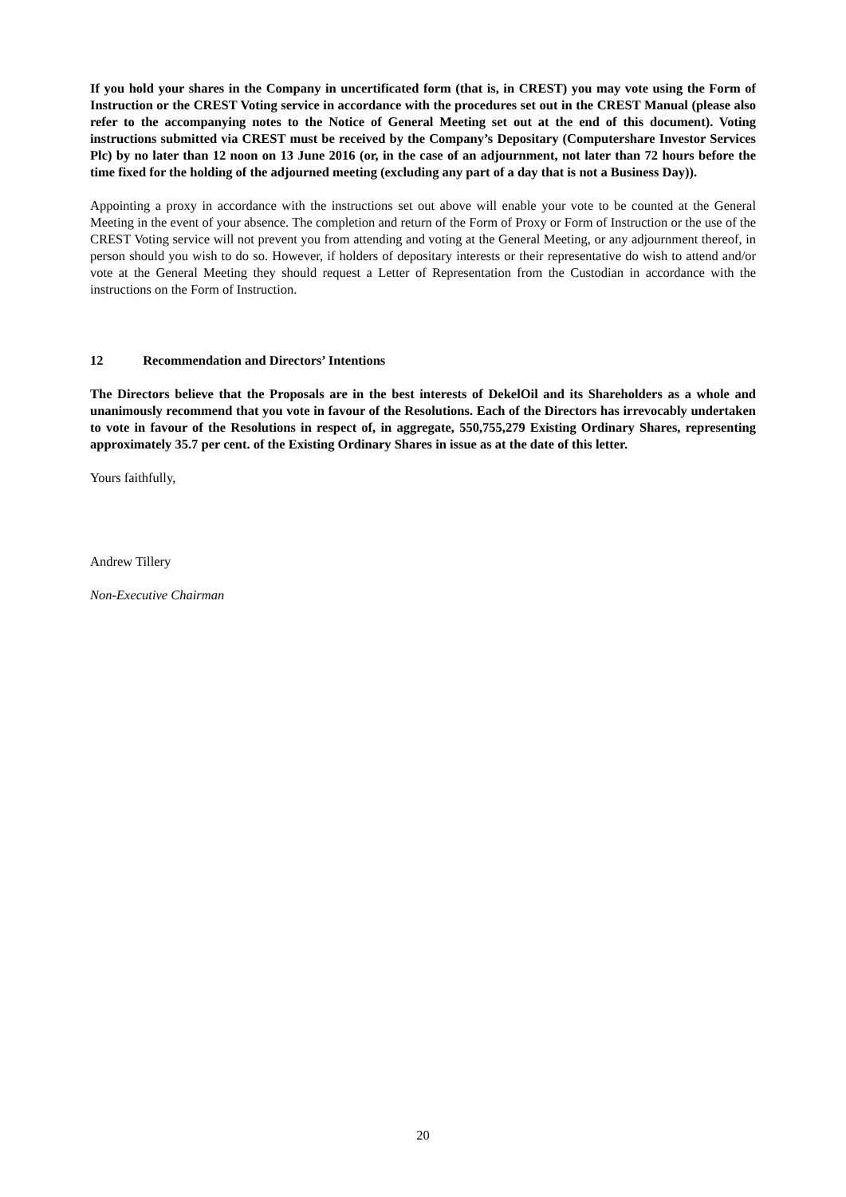If you hold your shares in the Company in uncertificated form (that is, in CREST) you may vote using the Form of Instruction or the CREST Voting service in accordance with the procedures set out in the CREST Manual (please also refer to the accompanying notes to the Notice of General Meeting set out at the end of this document). Voting instructions submitted via CREST must be received by the Company’s Depositary (Computershare Investor Services Plc) by no later than 12 noon on 13 June 2016 (or, in the case of an adjournment, not later than 72 hours before the time fixed for the holding of the adjourned meeting (excluding any part of a day that is not a Business Day)).
Appointing a proxy in accordance with the instructions set out above will enable your vote to be counted at the General Meeting in the event of your absence. The completion and return of the Form of Proxy or Form of Instruction or the use of the CREST Voting service will not prevent you from attending and voting at the General Meeting, or any adjournment thereof, in person should you wish to do so. However, if holders of depositary interests or their representative do wish to attend and/or vote at the General Meeting they should request a Letter of Representation from the Custodian in accordance with the instructions on the Form of Instruction.
12 Recommendation and Directors’ Intentions
The Directors believe that the Proposals are in the best interests of DekelOil and its Shareholders as a whole and unanimously recommend that you vote in favour of the Resolutions. Each of the Directors has irrevocably undertaken to vote in favour of the Resolutions in respect of, in aggregate, 550,755,279 Existing Ordinary Shares, representing approximately 35.7 per cent. of the Existing Ordinary Shares in issue as at the date of this letter.
Yours faithfully,
Andrew Tillery
Non-Executive Chairman
20